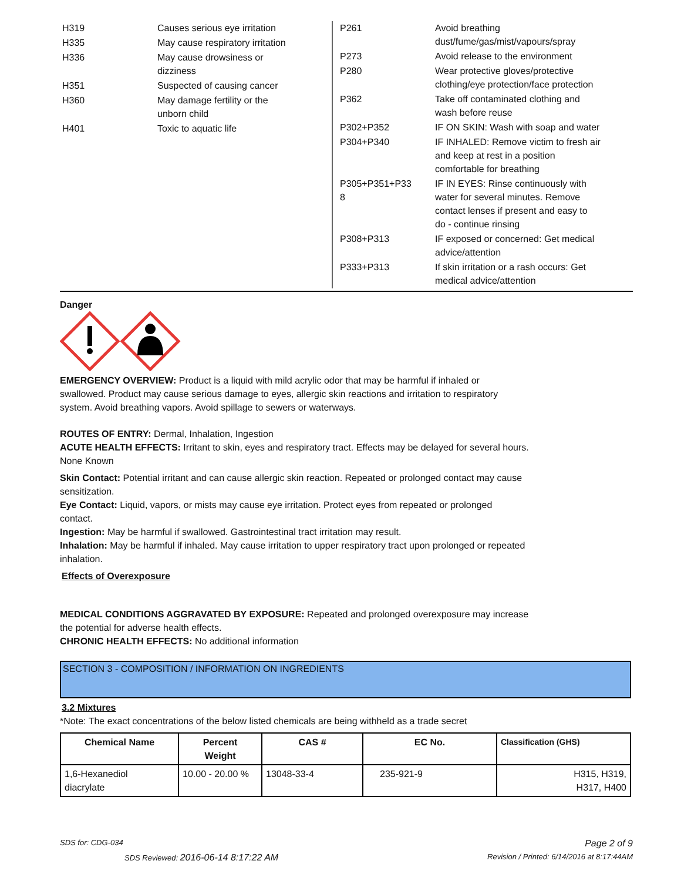| H319 | Causes serious eye irritation |
| H335 | May cause respiratory irritation |
| H336 | May cause drowsiness or dizziness |
| H351 | Suspected of causing cancer |
| H360 | May damage fertility or the unborn child |
| H401 | Toxic to aquatic life |
| P261 | Avoid breathing dust/fume/gas/mist/vapours/spray |
| P273 | Avoid release to the environment |
| P280 | Wear protective gloves/protective clothing/eye protection/face protection |
| P362 | Take off contaminated clothing and wash before reuse |
| P302+P352 | IF ON SKIN: Wash with soap and water |
| P304+P340 | IF INHALED: Remove victim to fresh air and keep at rest in a position comfortable for breathing |
| P305+P351+P33 8 | IF IN EYES: Rinse continuously with water for several minutes. Remove contact lenses if present and easy to do - continue rinsing |
| P308+P313 | IF exposed or concerned: Get medical advice/attention |
| P333+P313 | If skin irritation or a rash occurs: Get medical advice/attention |
Danger
EMERGENCY OVERVIEW: Product is a liquid with mild acrylic odor that may be harmful if inhaled or
swallowed. Product may cause serious damage to eyes, allergic skin reactions and irritation to respiratory
system. Avoid breathing vapors. Avoid spillage to sewers or waterways.
ROUTES OF ENTRY: Dermal, Inhalation, Ingestion
ACUTE HEALTH EFFECTS: Irritant to skin, eyes and respiratory tract. Effects may be delayed for several hours.
None Known
Skin Contact: Potential irritant and can cause allergic skin reaction. Repeated or prolonged contact may cause
sensitization.
Eye Contact: Liquid, vapors, or mists may cause eye irritation. Protect eyes from repeated or prolonged
contact.
Ingestion: May be harmful if swallowed. Gastrointestinal tract irritation may result.
Inhalation: May be harmful if inhaled. May cause irritation to upper respiratory tract upon prolonged or repeated
inhalation.
Effects of Overexposure
MEDICAL CONDITIONS AGGRAVATED BY EXPOSURE: Repeated and prolonged overexposure may increase
the potential for adverse health effects.
CHRONIC HEALTH EFFECTS: No additional information
SECTION 3 - COMPOSITION / INFORMATION ON INGREDIENTS
3.2 Mixtures
*Note: The exact concentrations of the below listed chemicals are being withheld as a trade secret
| Chemical Name | Percent Weight | CAS # | EC No. | Classification (GHS) |
| --- | --- | --- | --- | --- |
| 1,6-Hexanediol diacrylate | 10.00 - 20.00 % | 13048-33-4 | 235-921-9 | H315, H319, H317, H400 |
SDS for: CDG-034 Page 2 of 9
SDS Reviewed: 2016-06-14 8:17:22 AM Revision / Printed: 6/14/2016 at 8:17:44AM